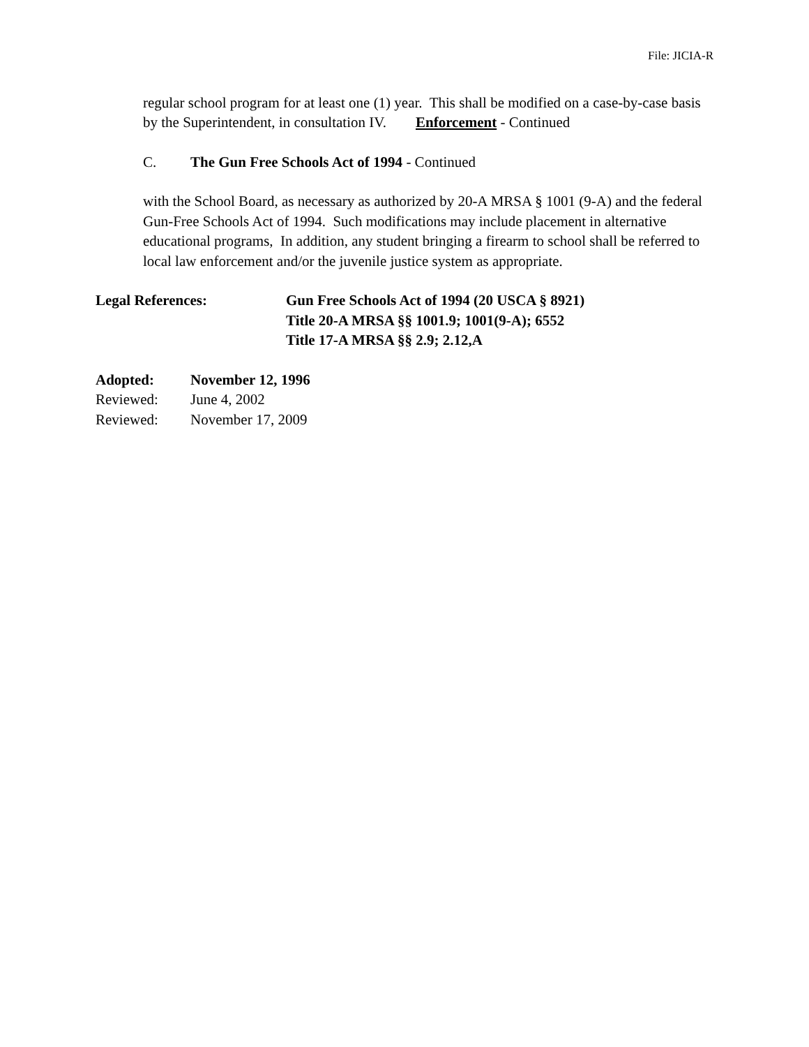File: JICIA-R
regular school program for at least one (1) year. This shall be modified on a case-by-case basis by the Superintendent, in consultation IV. Enforcement - Continued
C. The Gun Free Schools Act of 1994 - Continued
with the School Board, as necessary as authorized by 20-A MRSA § 1001 (9-A) and the federal Gun-Free Schools Act of 1994. Such modifications may include placement in alternative educational programs, In addition, any student bringing a firearm to school shall be referred to local law enforcement and/or the juvenile justice system as appropriate.
Legal References: Gun Free Schools Act of 1994 (20 USCA § 8921)
Title 20-A MRSA §§ 1001.9; 1001(9-A); 6552
Title 17-A MRSA §§ 2.9; 2.12,A
Adopted: November 12, 1996
Reviewed: June 4, 2002
Reviewed: November 17, 2009